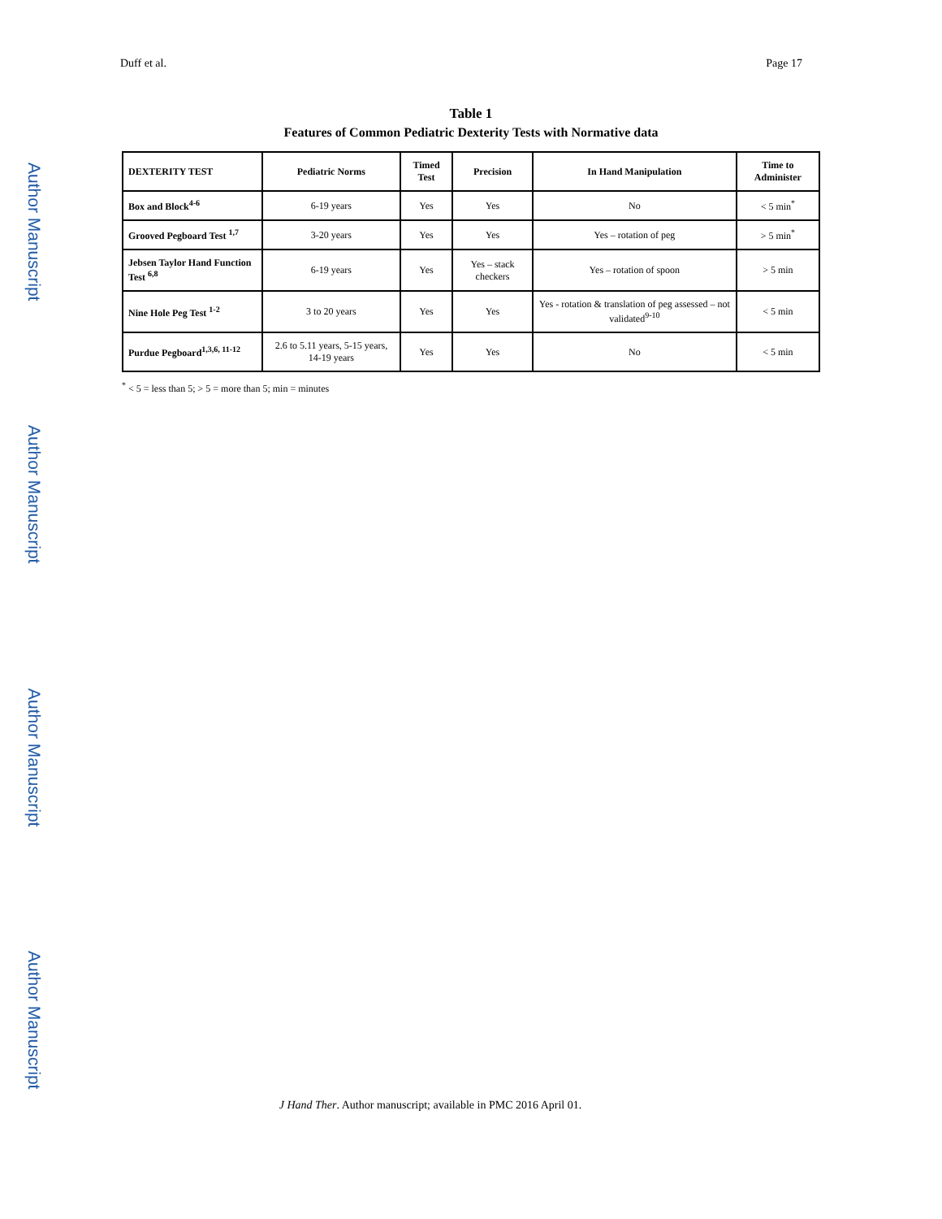Author Manuscript
Author Manuscript
Author Manuscript
Author Manuscript
Duff et al. Page 17
Table 1
Features of Common Pediatric Dexterity Tests with Normative data
| DEXTERITY TEST | Pediatric Norms | Timed Test | Precision | In Hand Manipulation | Time to Administer |
| --- | --- | --- | --- | --- | --- |
| Box and Block<sup>4-6</sup> | 6-19 years | Yes | Yes | No | < 5 min<sup>*</sup> |
| Grooved Pegboard Test <sup>1,7</sup> | 3-20 years | Yes | Yes | Yes – rotation of peg | > 5 min<sup>*</sup> |
| Jebsen Taylor Hand Function Test <sup>6,8</sup> | 6-19 years | Yes | Yes – stack checkers | Yes – rotation of spoon | > 5 min |
| Nine Hole Peg Test <sup>1-2</sup> | 3 to 20 years | Yes | Yes | Yes - rotation & translation of peg assessed – not validated<sup>9-10</sup> | < 5 min |
| Purdue Pegboard<sup>1,3,6, 11-12</sup> | 2.6 to 5.11 years, 5-15 years, 14-19 years | Yes | Yes | No | < 5 min |
<sup>*</sup> < 5 = less than 5; > 5 = more than 5; min = minutes
J Hand Ther. Author manuscript; available in PMC 2016 April 01.